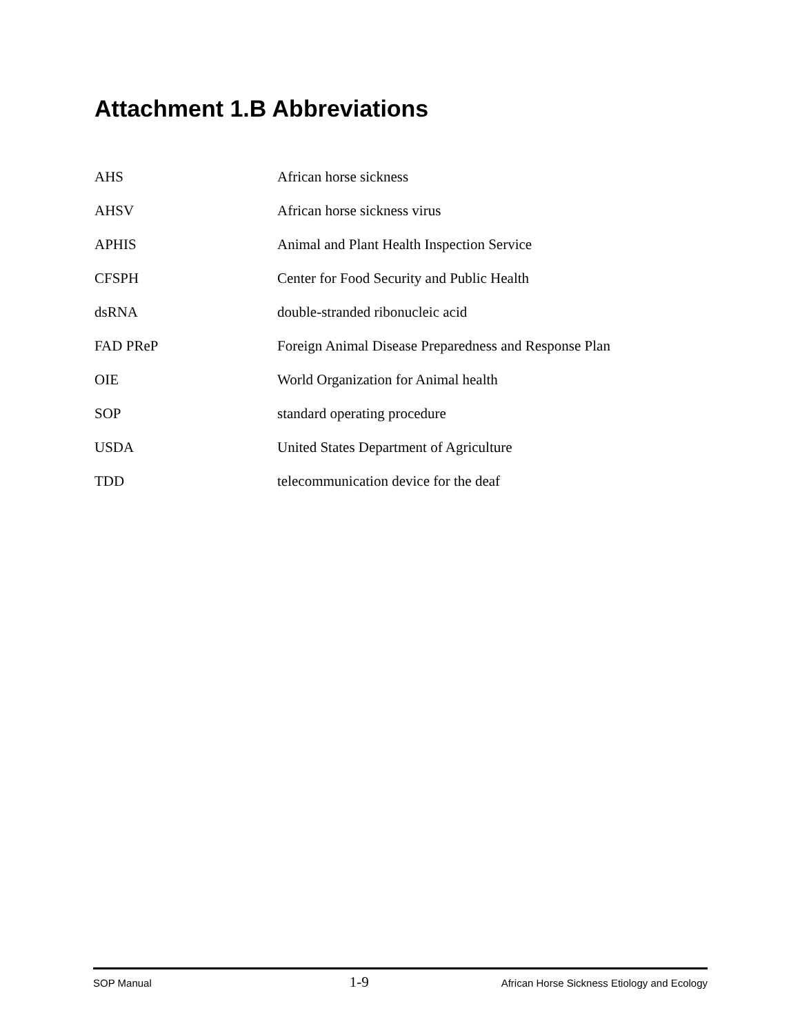Attachment 1.B Abbreviations
| AHS | African horse sickness |
| AHSV | African horse sickness virus |
| APHIS | Animal and Plant Health Inspection Service |
| CFSPH | Center for Food Security and Public Health |
| dsRNA | double-stranded ribonucleic acid |
| FAD PReP | Foreign Animal Disease Preparedness and Response Plan |
| OIE | World Organization for Animal health |
| SOP | standard operating procedure |
| USDA | United States Department of Agriculture |
| TDD | telecommunication device for the deaf |
SOP Manual 1-9 African Horse Sickness Etiology and Ecology